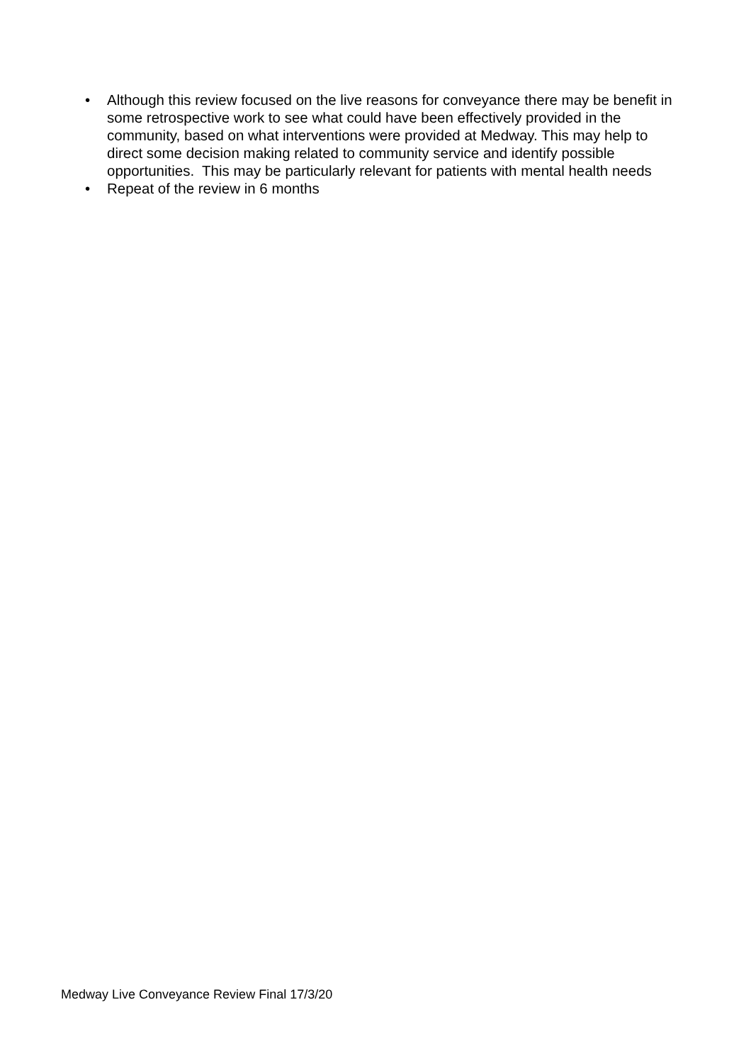• Although this review focused on the live reasons for conveyance there may be benefit in some retrospective work to see what could have been effectively provided in the community, based on what interventions were provided at Medway. This may help to direct some decision making related to community service and identify possible opportunities. This may be particularly relevant for patients with mental health needs
• Repeat of the review in 6 months
Medway Live Conveyance Review Final 17/3/20